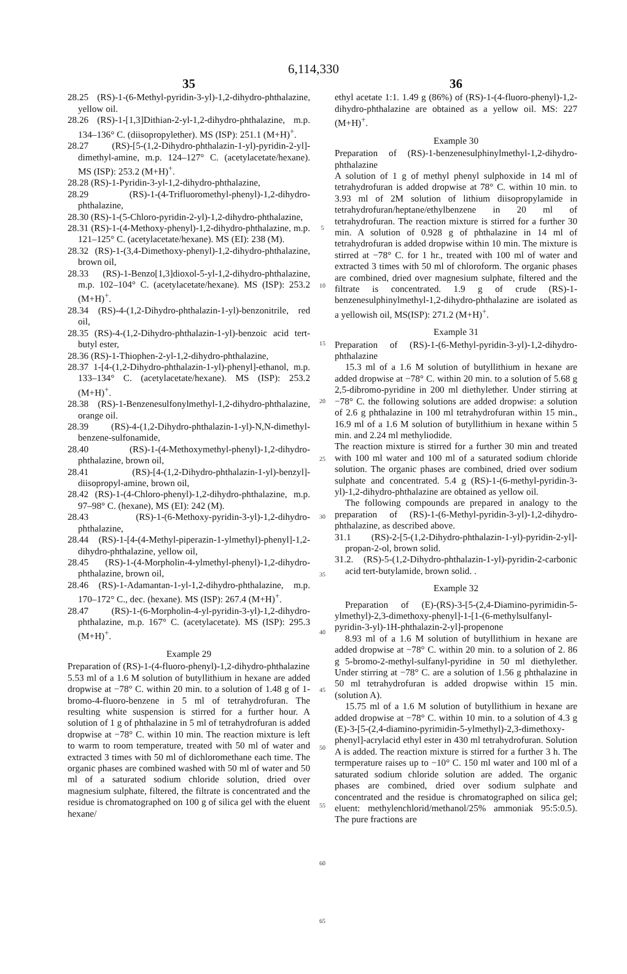6,114,330
35
28.25 (RS)-1-(6-Methyl-pyridin-3-yl)-1,2-dihydro-phthalazine, yellow oil.
28.26 (RS)-1-[1,3]Dithian-2-yl-1,2-dihydro-phthalazine, m.p. 134–136° C. (diisopropylether). MS (ISP): 251.1 (M+H)<sup>+</sup>.
28.27 (RS)-[5-(1,2-Dihydro-phthalazin-1-yl)-pyridin-2-yl]-dimethyl-amine, m.p. 124–127° C. (acetylacetate/hexane). MS (ISP): 253.2 (M+H)<sup>+</sup>.
28.28 (RS)-1-Pyridin-3-yl-1,2-dihydro-phthalazine,
28.29 (RS)-1-(4-Trifluoromethyl-phenyl)-1,2-dihydro-phthalazine,
28.30 (RS)-1-(5-Chloro-pyridin-2-yl)-1,2-dihydro-phthalazine,
28.31 (RS)-1-(4-Methoxy-phenyl)-1,2-dihydro-phthalazine, m.p. 121–125° C. (acetylacetate/hexane). MS (EI): 238 (M).
28.32 (RS)-1-(3,4-Dimethoxy-phenyl)-1,2-dihydro-phthalazine, brown oil,
28.33 (RS)-1-Benzo[1,3]dioxol-5-yl-1,2-dihydro-phthalazine, m.p. 102–104° C. (acetylacetate/hexane). MS (ISP): 253.2 (M+H)<sup>+</sup>.
28.34 (RS)-4-(1,2-Dihydro-phthalazin-1-yl)-benzonitrile, red oil,
28.35 (RS)-4-(1,2-Dihydro-phthalazin-1-yl)-benzoic acid tert-butyl ester,
28.36 (RS)-1-Thiophen-2-yl-1,2-dihydro-phthalazine,
28.37 1-[4-(1,2-Dihydro-phthalazin-1-yl)-phenyl]-ethanol, m.p. 133–134° C. (acetylacetate/hexane). MS (ISP): 253.2 (M+H)<sup>+</sup>.
28.38 (RS)-1-Benzenesulfonylmethyl-1,2-dihydro-phthalazine, orange oil.
28.39 (RS)-4-(1,2-Dihydro-phthalazin-1-yl)-N,N-dimethyl-benzene-sulfonamide,
28.40 (RS)-1-(4-Methoxymethyl-phenyl)-1,2-dihydro-phthalazine, brown oil,
28.41 (RS)-[4-(1,2-Dihydro-phthalazin-1-yl)-benzyl]-diisopropyl-amine, brown oil,
28.42 (RS)-1-(4-Chloro-phenyl)-1,2-dihydro-phthalazine, m.p. 97–98° C. (hexane), MS (EI): 242 (M).
28.43 (RS)-1-(6-Methoxy-pyridin-3-yl)-1,2-dihydro-phthalazine,
28.44 (RS)-1-[4-(4-Methyl-piperazin-1-ylmethyl)-phenyl]-1,2-dihydro-phthalazine, yellow oil,
28.45 (RS)-1-(4-Morpholin-4-ylmethyl-phenyl)-1,2-dihydro-phthalazine, brown oil,
28.46 (RS)-1-Adamantan-1-yl-1,2-dihydro-phthalazine, m.p. 170–172° C., dec. (hexane). MS (ISP): 267.4 (M+H)<sup>+</sup>.
28.47 (RS)-1-(6-Morpholin-4-yl-pyridin-3-yl)-1,2-dihydro-phthalazine, m.p. 167° C. (acetylacetate). MS (ISP): 295.3 (M+H)<sup>+</sup>.
Example 29
Preparation of (RS)-1-(4-fluoro-phenyl)-1,2-dihydro-phthalazine
5.53 ml of a 1.6 M solution of butyllithium in hexane are added dropwise at −78° C. within 20 min. to a solution of 1.48 g of 1-bromo-4-fluoro-benzene in 5 ml of tetrahydrofuran. The resulting white suspension is stirred for a further hour. A solution of 1 g of phthalazine in 5 ml of tetrahydrofuran is added dropwise at −78° C. within 10 min. The reaction mixture is left to warm to room temperature, treated with 50 ml of water and extracted 3 times with 50 ml of dichloromethane each time. The organic phases are combined washed with 50 ml of water and 50 ml of a saturated sodium chloride solution, dried over magnesium sulphate, filtered, the filtrate is concentrated and the residue is chromatographed on 100 g of silica gel with the eluent hexane/
5
10
15
20
25
30
35
40
45
50
55
60
65
36
ethyl acetate 1:1. 1.49 g (86%) of (RS)-1-(4-fluoro-phenyl)-1,2-dihydro-phthalazine are obtained as a yellow oil. MS: 227 (M+H)<sup>+</sup>.
Example 30
Preparation of (RS)-1-benzenesulphinylmethyl-1,2-dihydro-phthalazine
A solution of 1 g of methyl phenyl sulphoxide in 14 ml of tetrahydrofuran is added dropwise at 78° C. within 10 min. to 3.93 ml of 2M solution of lithium diisopropylamide in tetrahydrofuran/heptane/ethylbenzene in 20 ml of tetrahydrofuran. The reaction mixture is stirred for a further 30 min. A solution of 0.928 g of phthalazine in 14 ml of tetrahydrofuran is added dropwise within 10 min. The mixture is stirred at −78° C. for 1 hr., treated with 100 ml of water and extracted 3 times with 50 ml of chloroform. The organic phases are combined, dried over magnesium sulphate, filtered and the filtrate is concentrated. 1.9 g of crude (RS)-1-benzenesulphinylmethyl-1,2-dihydro-phthalazine are isolated as a yellowish oil, MS(ISP): 271.2 (M+H)<sup>+</sup>.
Example 31
Preparation of (RS)-1-(6-Methyl-pyridin-3-yl)-1,2-dihydro-phthalazine
15.3 ml of a 1.6 M solution of butyllithium in hexane are added dropwise at −78° C. within 20 min. to a solution of 5.68 g 2,5-dibromo-pyridine in 200 ml diethylether. Under stirring at −78° C. the following solutions are added dropwise: a solution of 2.6 g phthalazine in 100 ml tetrahydrofuran within 15 min., 16.9 ml of a 1.6 M solution of butyllithium in hexane within 5 min. and 2.24 ml methyliodide.
The reaction mixture is stirred for a further 30 min and treated with 100 ml water and 100 ml of a saturated sodium chloride solution. The organic phases are combined, dried over sodium sulphate and concentrated. 5.4 g (RS)-1-(6-methyl-pyridin-3-yl)-1,2-dihydro-phthalazine are obtained as yellow oil.
The following compounds are prepared in analogy to the preparation of (RS)-1-(6-Methyl-pyridin-3-yl)-1,2-dihydro-phthalazine, as described above.
31.1 (RS)-2-[5-(1,2-Dihydro-phthalazin-1-yl)-pyridin-2-yl]-propan-2-ol, brown solid.
31.2. (RS)-5-(1,2-Dihydro-phthalazin-1-yl)-pyridin-2-carbonic acid tert-butylamide, brown solid. .
Example 32
Preparation of (E)-(RS)-3-[5-(2,4-Diamino-pyrimidin-5-ylmethyl)-2,3-dimethoxy-phenyl]-1-[1-(6-methylsulfanyl-pyridin-3-yl)-1H-phthalazin-2-yl]-propenone
8.93 ml of a 1.6 M solution of butyllithium in hexane are added dropwise at −78° C. within 20 min. to a solution of 2. 86 g 5-bromo-2-methyl-sulfanyl-pyridine in 50 ml diethylether. Under stirring at −78° C. are a solution of 1.56 g phthalazine in 50 ml tetrahydrofuran is added dropwise within 15 min. (solution A).
15.75 ml of a 1.6 M solution of butyllithium in hexane are added dropwise at −78° C. within 10 min. to a solution of 4.3 g (E)-3-[5-(2,4-diamino-pyrimidin-5-ylmethyl)-2,3-dimethoxy-phenyl]-acrylacid ethyl ester in 430 ml tetrahydrofuran. Solution A is added. The reaction mixture is stirred for a further 3 h. The termperature raises up to −10° C. 150 ml water and 100 ml of a saturated sodium chloride solution are added. The organic phases are combined, dried over sodium sulphate and concentrated and the residue is chromatographed on silica gel; eluent: methylenchlorid/methanol/25% ammoniak 95:5:0.5). The pure fractions are